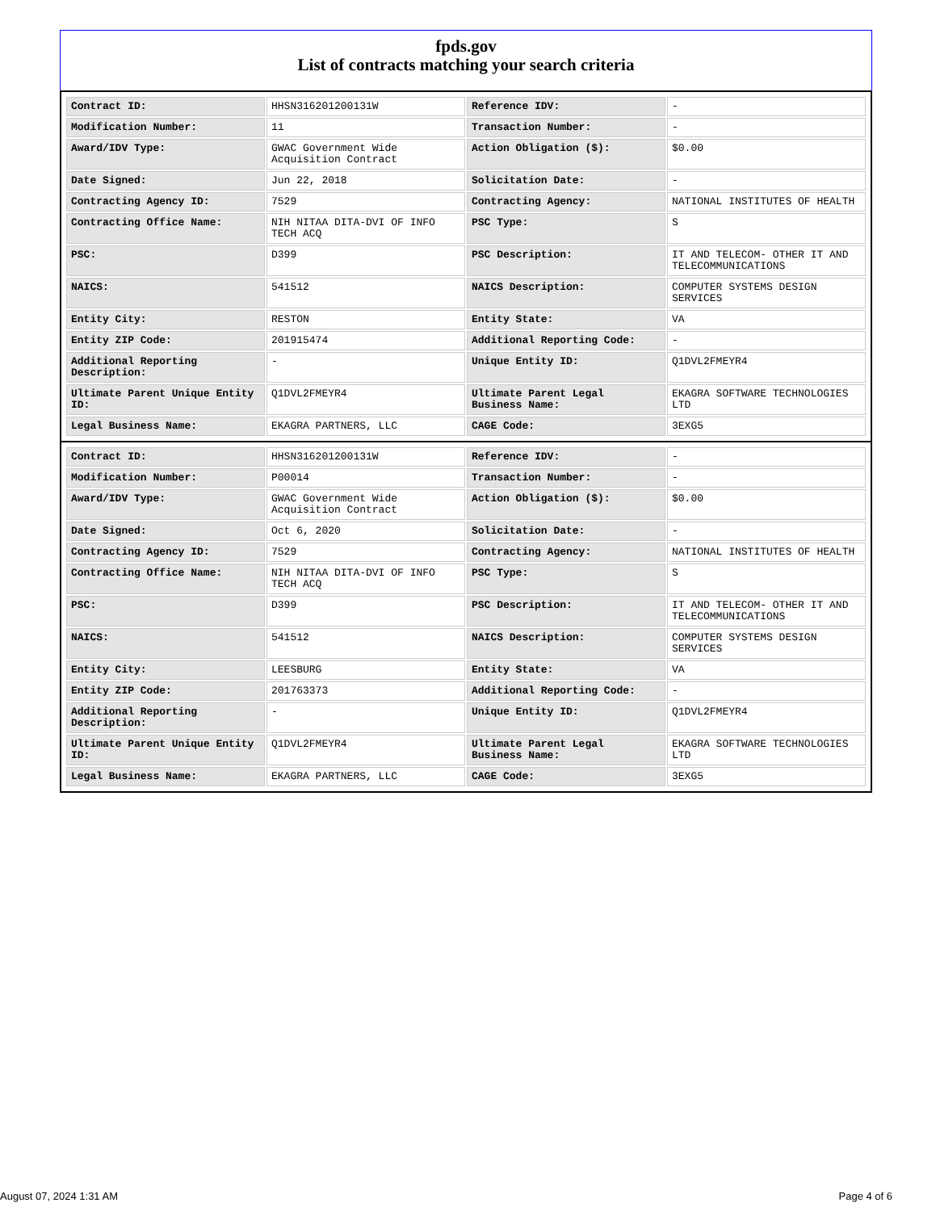fpds.gov
List of contracts matching your search criteria
| Contract ID: | HHSN316201200131W | Reference IDV: | - |
| Modification Number: | 11 | Transaction Number: | - |
| Award/IDV Type: | GWAC Government Wide Acquisition Contract | Action Obligation ($): | $0.00 |
| Date Signed: | Jun 22, 2018 | Solicitation Date: | - |
| Contracting Agency ID: | 7529 | Contracting Agency: | NATIONAL INSTITUTES OF HEALTH |
| Contracting Office Name: | NIH NITAA DITA-DVI OF INFO TECH ACQ | PSC Type: | S |
| PSC: | D399 | PSC Description: | IT AND TELECOM- OTHER IT AND TELECOMMUNICATIONS |
| NAICS: | 541512 | NAICS Description: | COMPUTER SYSTEMS DESIGN SERVICES |
| Entity City: | RESTON | Entity State: | VA |
| Entity ZIP Code: | 201915474 | Additional Reporting Code: | - |
| Additional Reporting Description: | - | Unique Entity ID: | Q1DVL2FMEYR4 |
| Ultimate Parent Unique Entity ID: | Q1DVL2FMEYR4 | Ultimate Parent Legal Business Name: | EKAGRA SOFTWARE TECHNOLOGIES LTD |
| Legal Business Name: | EKAGRA PARTNERS, LLC | CAGE Code: | 3EXG5 |
| Contract ID: | HHSN316201200131W | Reference IDV: | - |
| Modification Number: | P00014 | Transaction Number: | - |
| Award/IDV Type: | GWAC Government Wide Acquisition Contract | Action Obligation ($): | $0.00 |
| Date Signed: | Oct 6, 2020 | Solicitation Date: | - |
| Contracting Agency ID: | 7529 | Contracting Agency: | NATIONAL INSTITUTES OF HEALTH |
| Contracting Office Name: | NIH NITAA DITA-DVI OF INFO TECH ACQ | PSC Type: | S |
| PSC: | D399 | PSC Description: | IT AND TELECOM- OTHER IT AND TELECOMMUNICATIONS |
| NAICS: | 541512 | NAICS Description: | COMPUTER SYSTEMS DESIGN SERVICES |
| Entity City: | LEESBURG | Entity State: | VA |
| Entity ZIP Code: | 201763373 | Additional Reporting Code: | - |
| Additional Reporting Description: | - | Unique Entity ID: | Q1DVL2FMEYR4 |
| Ultimate Parent Unique Entity ID: | Q1DVL2FMEYR4 | Ultimate Parent Legal Business Name: | EKAGRA SOFTWARE TECHNOLOGIES LTD |
| Legal Business Name: | EKAGRA PARTNERS, LLC | CAGE Code: | 3EXG5 |
August 07, 2024 1:31 AM Page 4 of 6